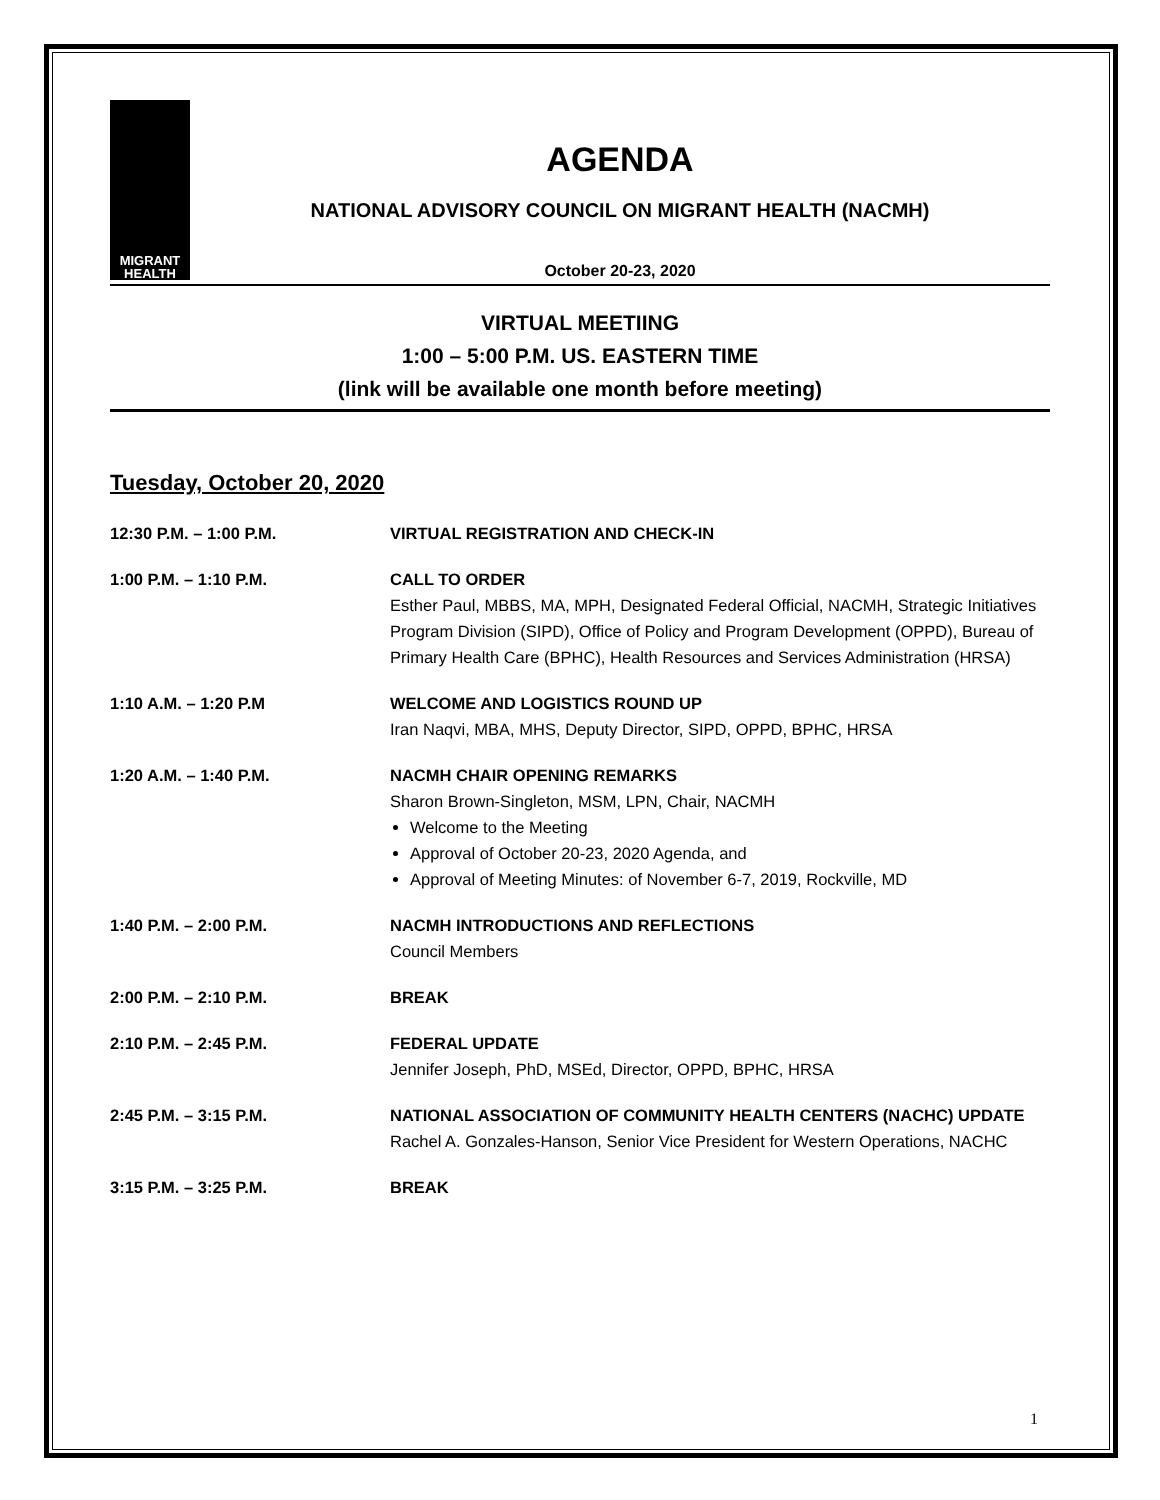MIGRANT
HEALTH
AGENDA
NATIONAL ADVISORY COUNCIL ON MIGRANT HEALTH (NACMH)
October 20-23, 2020
VIRTUAL MEETIING
1:00 – 5:00 P.M. US. EASTERN TIME
(link will be available one month before meeting)
Tuesday, October 20, 2020
12:30 P.M. – 1:00 P.M. VIRTUAL REGISTRATION AND CHECK-IN
1:00 P.M. – 1:10 P.M. CALL TO ORDER
Esther Paul, MBBS, MA, MPH, Designated Federal Official, NACMH, Strategic Initiatives Program Division (SIPD), Office of Policy and Program Development (OPPD), Bureau of Primary Health Care (BPHC), Health Resources and Services Administration (HRSA)
1:10 A.M. – 1:20 P.M WELCOME AND LOGISTICS ROUND UP
Iran Naqvi, MBA, MHS, Deputy Director, SIPD, OPPD, BPHC, HRSA
1:20 A.M. – 1:40 P.M. NACMH CHAIR OPENING REMARKS
Sharon Brown-Singleton, MSM, LPN, Chair, NACMH
Welcome to the Meeting
Approval of October 20-23, 2020 Agenda, and
Approval of Meeting Minutes: of November 6-7, 2019, Rockville, MD
1:40 P.M. – 2:00 P.M. NACMH INTRODUCTIONS AND REFLECTIONS
Council Members
2:00 P.M. – 2:10 P.M. BREAK
2:10 P.M. – 2:45 P.M. FEDERAL UPDATE
Jennifer Joseph, PhD, MSEd, Director, OPPD, BPHC, HRSA
2:45 P.M. – 3:15 P.M. NATIONAL ASSOCIATION OF COMMUNITY HEALTH CENTERS (NACHC) UPDATE
Rachel A. Gonzales-Hanson, Senior Vice President for Western Operations, NACHC
3:15 P.M. – 3:25 P.M. BREAK
1